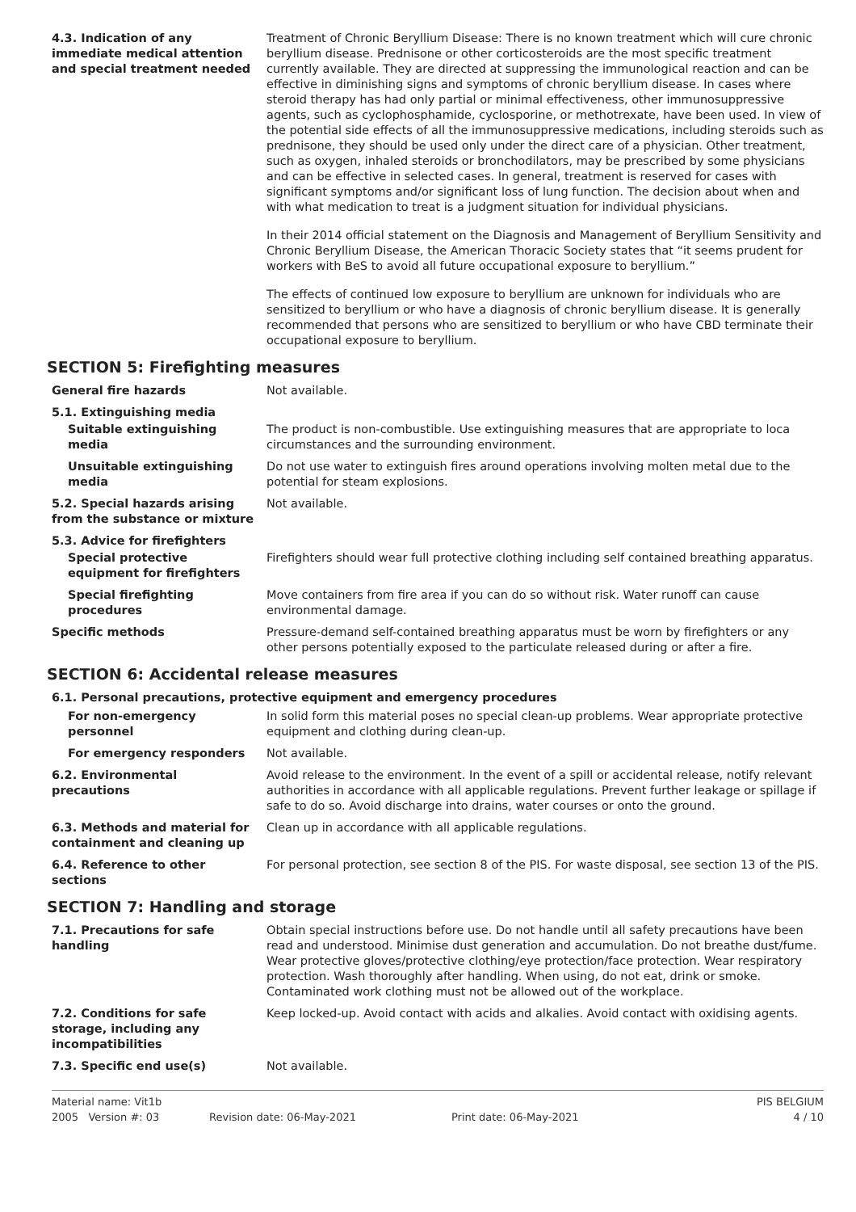| 4.3. Indication of any immediate medical attention and special treatment needed | Treatment of Chronic Beryllium Disease: There is no known treatment which will cure chronic beryllium disease. Prednisone or other corticosteroids are the most specific treatment currently available. They are directed at suppressing the immunological reaction and can be effective in diminishing signs and symptoms of chronic beryllium disease. In cases where steroid therapy has had only partial or minimal effectiveness, other immunosuppressive agents, such as cyclophosphamide, cyclosporine, or methotrexate, have been used. In view of the potential side effects of all the immunosuppressive medications, including steroids such as prednisone, they should be used only under the direct care of a physician. Other treatment, such as oxygen, inhaled steroids or bronchodilators, may be prescribed by some physicians and can be effective in selected cases. In general, treatment is reserved for cases with significant symptoms and/or significant loss of lung function. The decision about when and with what medication to treat is a judgment situation for individual physicians. In their 2014 official statement on the Diagnosis and Management of Beryllium Sensitivity and Chronic Beryllium Disease, the American Thoracic Society states that “it seems prudent for workers with BeS to avoid all future occupational exposure to beryllium.” The effects of continued low exposure to beryllium are unknown for individuals who are sensitized to beryllium or who have a diagnosis of chronic beryllium disease. It is generally recommended that persons who are sensitized to beryllium or who have CBD terminate their occupational exposure to beryllium. |
SECTION 5: Firefighting measures
| General fire hazards | Not available. |
| 5.1. Extinguishing media | |
| Suitable extinguishing media | The product is non-combustible. Use extinguishing measures that are appropriate to loca circumstances and the surrounding environment. |
| Unsuitable extinguishing media | Do not use water to extinguish fires around operations involving molten metal due to the potential for steam explosions. |
| 5.2. Special hazards arising from the substance or mixture | Not available. |
| 5.3. Advice for firefighters | |
| Special protective equipment for firefighters | Firefighters should wear full protective clothing including self contained breathing apparatus. |
| Special firefighting procedures | Move containers from fire area if you can do so without risk. Water runoff can cause environmental damage. |
| Specific methods | Pressure-demand self-contained breathing apparatus must be worn by firefighters or any other persons potentially exposed to the particulate released during or after a fire. |
SECTION 6: Accidental release measures
6.1. Personal precautions, protective equipment and emergency procedures
| For non-emergency personnel | In solid form this material poses no special clean-up problems. Wear appropriate protective equipment and clothing during clean-up. |
| For emergency responders | Not available. |
| 6.2. Environmental precautions | Avoid release to the environment. In the event of a spill or accidental release, notify relevant authorities in accordance with all applicable regulations. Prevent further leakage or spillage if safe to do so. Avoid discharge into drains, water courses or onto the ground. |
| 6.3. Methods and material for containment and cleaning up | Clean up in accordance with all applicable regulations. |
| 6.4. Reference to other sections | For personal protection, see section 8 of the PIS. For waste disposal, see section 13 of the PIS. |
SECTION 7: Handling and storage
| 7.1. Precautions for safe handling | Obtain special instructions before use. Do not handle until all safety precautions have been read and understood. Minimise dust generation and accumulation. Do not breathe dust/fume. Wear protective gloves/protective clothing/eye protection/face protection. Wear respiratory protection. Wash thoroughly after handling. When using, do not eat, drink or smoke. Contaminated work clothing must not be allowed out of the workplace. |
| 7.2. Conditions for safe storage, including any incompatibilities | Keep locked-up. Avoid contact with acids and alkalies. Avoid contact with oxidising agents. |
| 7.3. Specific end use(s) | Not available. |
Material name: Vit1b
PIS BELGIUM
2005 Version #: 03
Revision date: 06-May-2021
Print date: 06-May-2021
4 / 10